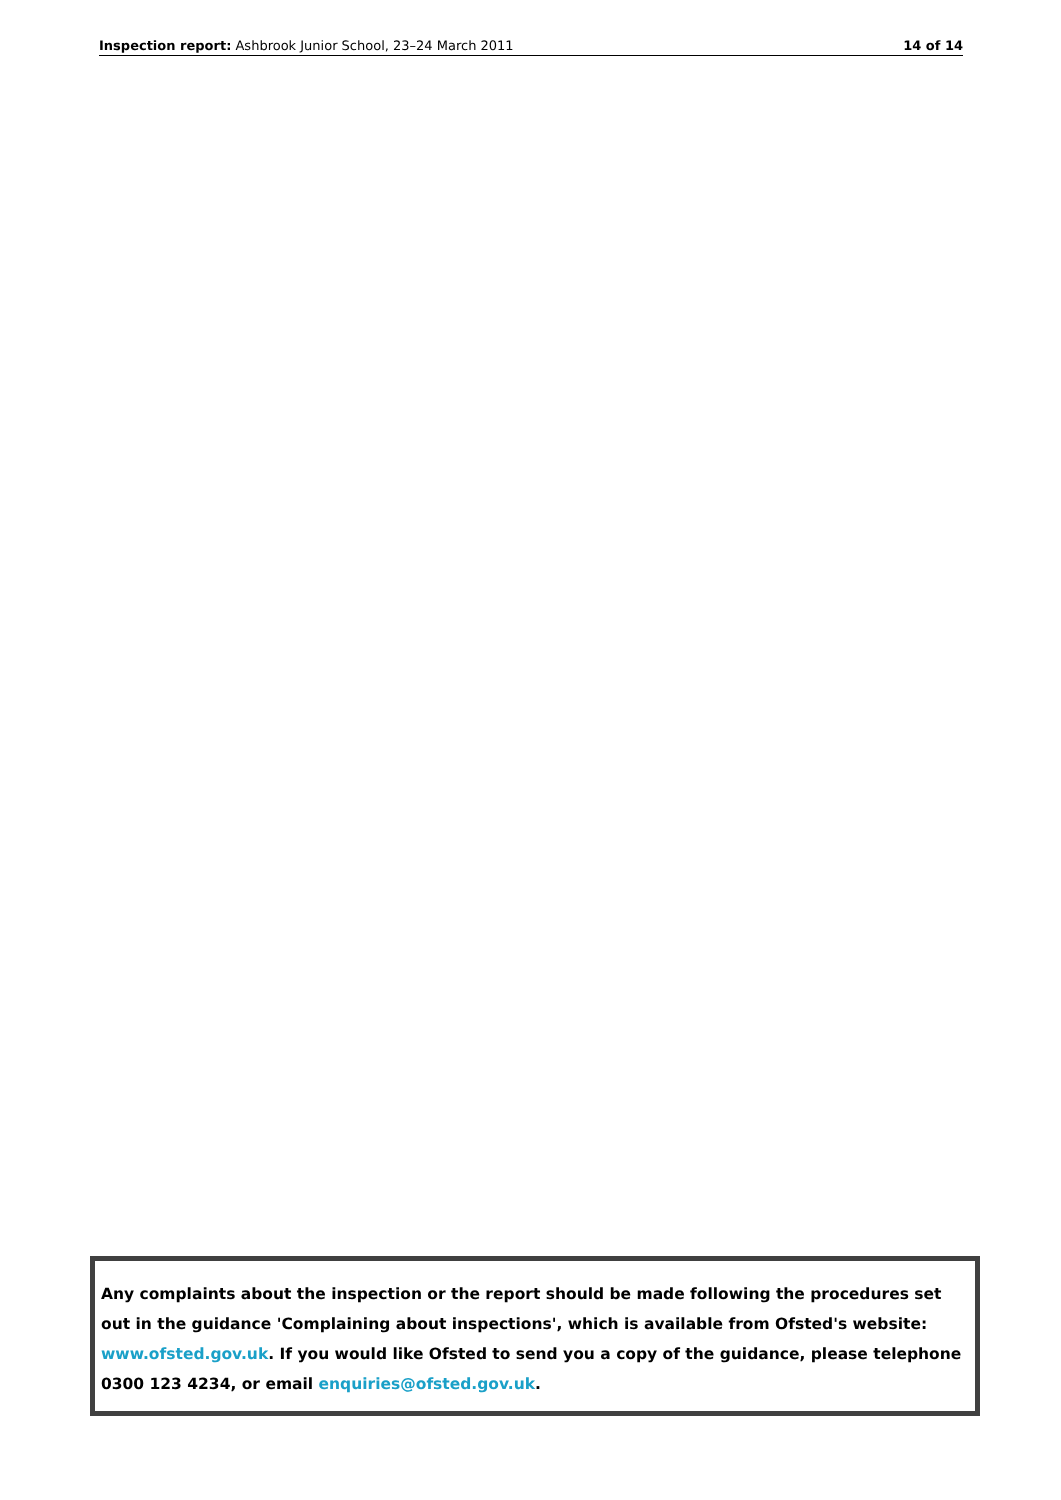Inspection report: Ashbrook Junior School, 23–24 March 2011 14 of 14
Any complaints about the inspection or the report should be made following the procedures set out in the guidance 'Complaining about inspections', which is available from Ofsted's website: www.ofsted.gov.uk. If you would like Ofsted to send you a copy of the guidance, please telephone 0300 123 4234, or email enquiries@ofsted.gov.uk.